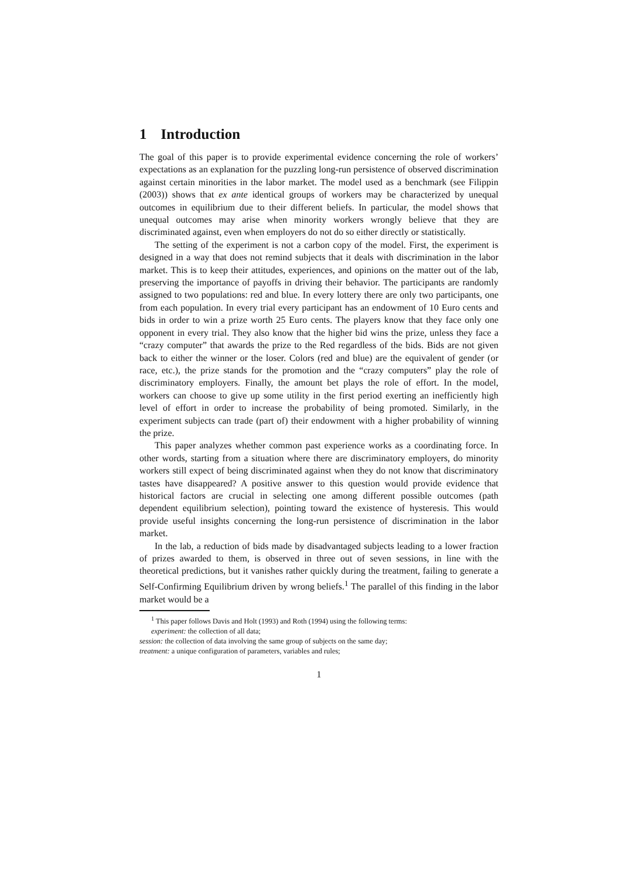1 Introduction
The goal of this paper is to provide experimental evidence concerning the role of workers’ expectations as an explanation for the puzzling long-run persistence of observed discrimination against certain minorities in the labor market. The model used as a benchmark (see Filippin (2003)) shows that ex ante identical groups of workers may be characterized by unequal outcomes in equilibrium due to their different beliefs. In particular, the model shows that unequal outcomes may arise when minority workers wrongly believe that they are discriminated against, even when employers do not do so either directly or statistically.
The setting of the experiment is not a carbon copy of the model. First, the experiment is designed in a way that does not remind subjects that it deals with discrimination in the labor market. This is to keep their attitudes, experiences, and opinions on the matter out of the lab, preserving the importance of payoffs in driving their behavior. The participants are randomly assigned to two populations: red and blue. In every lottery there are only two participants, one from each population. In every trial every participant has an endowment of 10 Euro cents and bids in order to win a prize worth 25 Euro cents. The players know that they face only one opponent in every trial. They also know that the higher bid wins the prize, unless they face a “crazy computer” that awards the prize to the Red regardless of the bids. Bids are not given back to either the winner or the loser. Colors (red and blue) are the equivalent of gender (or race, etc.), the prize stands for the promotion and the “crazy computers” play the role of discriminatory employers. Finally, the amount bet plays the role of effort. In the model, workers can choose to give up some utility in the first period exerting an inefficiently high level of effort in order to increase the probability of being promoted. Similarly, in the experiment subjects can trade (part of) their endowment with a higher probability of winning the prize.
This paper analyzes whether common past experience works as a coordinating force. In other words, starting from a situation where there are discriminatory employers, do minority workers still expect of being discriminated against when they do not know that discriminatory tastes have disappeared? A positive answer to this question would provide evidence that historical factors are crucial in selecting one among different possible outcomes (path dependent equilibrium selection), pointing toward the existence of hysteresis. This would provide useful insights concerning the long-run persistence of discrimination in the labor market.
In the lab, a reduction of bids made by disadvantaged subjects leading to a lower fraction of prizes awarded to them, is observed in three out of seven sessions, in line with the theoretical predictions, but it vanishes rather quickly during the treatment, failing to generate a Self-Confirming Equilibrium driven by wrong beliefs.<sup>1</sup> The parallel of this finding in the labor market would be a
<sup>1</sup> This paper follows Davis and Holt (1993) and Roth (1994) using the following terms:
experiment: the collection of all data;
session: the collection of data involving the same group of subjects on the same day;
treatment: a unique configuration of parameters, variables and rules;
1